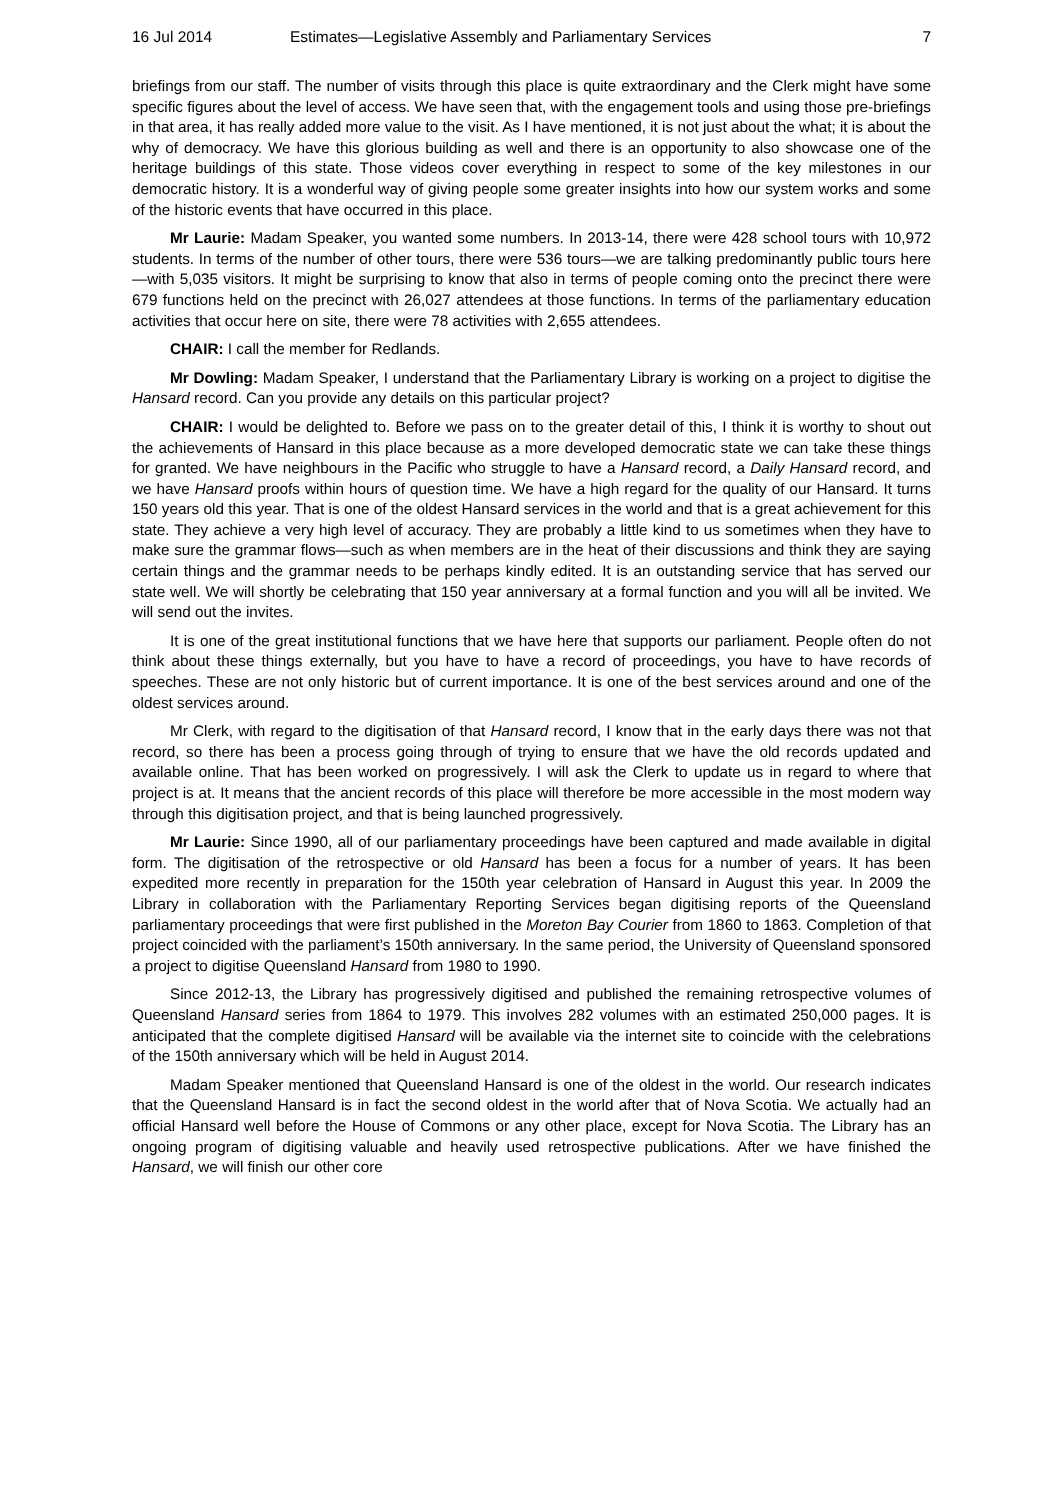16 Jul 2014 Estimates—Legislative Assembly and Parliamentary Services 7
briefings from our staff. The number of visits through this place is quite extraordinary and the Clerk might have some specific figures about the level of access. We have seen that, with the engagement tools and using those pre-briefings in that area, it has really added more value to the visit. As I have mentioned, it is not just about the what; it is about the why of democracy. We have this glorious building as well and there is an opportunity to also showcase one of the heritage buildings of this state. Those videos cover everything in respect to some of the key milestones in our democratic history. It is a wonderful way of giving people some greater insights into how our system works and some of the historic events that have occurred in this place.
Mr Laurie: Madam Speaker, you wanted some numbers. In 2013-14, there were 428 school tours with 10,972 students. In terms of the number of other tours, there were 536 tours—we are talking predominantly public tours here—with 5,035 visitors. It might be surprising to know that also in terms of people coming onto the precinct there were 679 functions held on the precinct with 26,027 attendees at those functions. In terms of the parliamentary education activities that occur here on site, there were 78 activities with 2,655 attendees.
CHAIR: I call the member for Redlands.
Mr Dowling: Madam Speaker, I understand that the Parliamentary Library is working on a project to digitise the Hansard record. Can you provide any details on this particular project?
CHAIR: I would be delighted to. Before we pass on to the greater detail of this, I think it is worthy to shout out the achievements of Hansard in this place because as a more developed democratic state we can take these things for granted. We have neighbours in the Pacific who struggle to have a Hansard record, a Daily Hansard record, and we have Hansard proofs within hours of question time. We have a high regard for the quality of our Hansard. It turns 150 years old this year. That is one of the oldest Hansard services in the world and that is a great achievement for this state. They achieve a very high level of accuracy. They are probably a little kind to us sometimes when they have to make sure the grammar flows—such as when members are in the heat of their discussions and think they are saying certain things and the grammar needs to be perhaps kindly edited. It is an outstanding service that has served our state well. We will shortly be celebrating that 150 year anniversary at a formal function and you will all be invited. We will send out the invites.
It is one of the great institutional functions that we have here that supports our parliament. People often do not think about these things externally, but you have to have a record of proceedings, you have to have records of speeches. These are not only historic but of current importance. It is one of the best services around and one of the oldest services around.
Mr Clerk, with regard to the digitisation of that Hansard record, I know that in the early days there was not that record, so there has been a process going through of trying to ensure that we have the old records updated and available online. That has been worked on progressively. I will ask the Clerk to update us in regard to where that project is at. It means that the ancient records of this place will therefore be more accessible in the most modern way through this digitisation project, and that is being launched progressively.
Mr Laurie: Since 1990, all of our parliamentary proceedings have been captured and made available in digital form. The digitisation of the retrospective or old Hansard has been a focus for a number of years. It has been expedited more recently in preparation for the 150th year celebration of Hansard in August this year. In 2009 the Library in collaboration with the Parliamentary Reporting Services began digitising reports of the Queensland parliamentary proceedings that were first published in the Moreton Bay Courier from 1860 to 1863. Completion of that project coincided with the parliament’s 150th anniversary. In the same period, the University of Queensland sponsored a project to digitise Queensland Hansard from 1980 to 1990.
Since 2012-13, the Library has progressively digitised and published the remaining retrospective volumes of Queensland Hansard series from 1864 to 1979. This involves 282 volumes with an estimated 250,000 pages. It is anticipated that the complete digitised Hansard will be available via the internet site to coincide with the celebrations of the 150th anniversary which will be held in August 2014.
Madam Speaker mentioned that Queensland Hansard is one of the oldest in the world. Our research indicates that the Queensland Hansard is in fact the second oldest in the world after that of Nova Scotia. We actually had an official Hansard well before the House of Commons or any other place, except for Nova Scotia. The Library has an ongoing program of digitising valuable and heavily used retrospective publications. After we have finished the Hansard, we will finish our other core